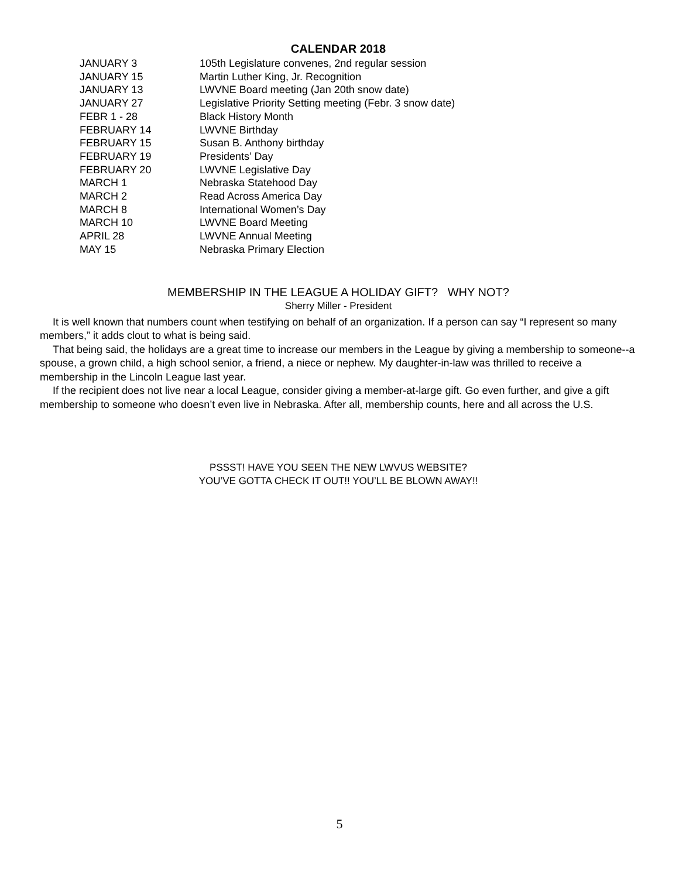CALENDAR 2018
| JANUARY 3 | 105th Legislature convenes, 2nd regular session |
| JANUARY 15 | Martin Luther King, Jr. Recognition |
| JANUARY 13 | LWVNE Board meeting (Jan 20th snow date) |
| JANUARY 27 | Legislative Priority Setting meeting (Febr. 3 snow date) |
| FEBR 1 - 28 | Black History Month |
| FEBRUARY 14 | LWVNE Birthday |
| FEBRUARY 15 | Susan B. Anthony birthday |
| FEBRUARY 19 | Presidents’ Day |
| FEBRUARY 20 | LWVNE Legislative Day |
| MARCH 1 | Nebraska Statehood Day |
| MARCH 2 | Read Across America Day |
| MARCH 8 | International Women’s Day |
| MARCH 10 | LWVNE Board Meeting |
| APRIL 28 | LWVNE Annual Meeting |
| MAY 15 | Nebraska Primary Election |
MEMBERSHIP IN THE LEAGUE A HOLIDAY GIFT? WHY NOT?
Sherry Miller - President
It is well known that numbers count when testifying on behalf of an organization. If a person can say “I represent so many members,” it adds clout to what is being said.
That being said, the holidays are a great time to increase our members in the League by giving a membership to someone--a spouse, a grown child, a high school senior, a friend, a niece or nephew. My daughter-in-law was thrilled to receive a membership in the Lincoln League last year.
If the recipient does not live near a local League, consider giving a member-at-large gift. Go even further, and give a gift membership to someone who doesn’t even live in Nebraska. After all, membership counts, here and all across the U.S.
PSSST! HAVE YOU SEEN THE NEW LWVUS WEBSITE?
YOU’VE GOTTA CHECK IT OUT!! YOU’LL BE BLOWN AWAY!!
5